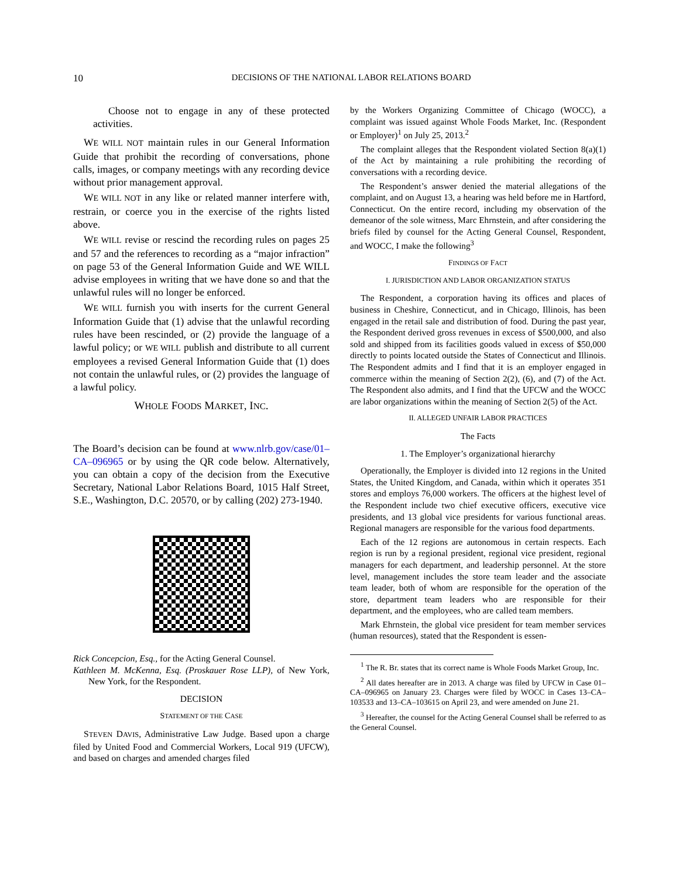10
DECISIONS OF THE NATIONAL LABOR RELATIONS BOARD
Choose not to engage in any of these protected activities.
WE WILL NOT maintain rules in our General Information Guide that prohibit the recording of conversations, phone calls, images, or company meetings with any recording device without prior management approval.
WE WILL NOT in any like or related manner interfere with, restrain, or coerce you in the exercise of the rights listed above.
WE WILL revise or rescind the recording rules on pages 25 and 57 and the references to recording as a “major infraction” on page 53 of the General Information Guide and WE WILL advise employees in writing that we have done so and that the unlawful rules will no longer be enforced.
WE WILL furnish you with inserts for the current General Information Guide that (1) advise that the unlawful recording rules have been rescinded, or (2) provide the language of a lawful policy; or WE WILL publish and distribute to all current employees a revised General Information Guide that (1) does not contain the unlawful rules, or (2) provides the language of a lawful policy.
WHOLE FOODS MARKET, INC.
The Board’s decision can be found at www.nlrb.gov/case/01–CA–096965 or by using the QR code below. Alternatively, you can obtain a copy of the decision from the Executive Secretary, National Labor Relations Board, 1015 Half Street, S.E., Washington, D.C. 20570, or by calling (202) 273-1940.
Rick Concepcion, Esq., for the Acting General Counsel.
Kathleen M. McKenna, Esq. (Proskauer Rose LLP), of New York, New York, for the Respondent.
DECISION
STATEMENT OF THE CASE
STEVEN DAVIS, Administrative Law Judge. Based upon a charge filed by United Food and Commercial Workers, Local 919 (UFCW), and based on charges and amended charges filed
by the Workers Organizing Committee of Chicago (WOCC), a complaint was issued against Whole Foods Market, Inc. (Respondent or Employer)<sup>1</sup> on July 25, 2013.<sup>2</sup>
The complaint alleges that the Respondent violated Section 8(a)(1) of the Act by maintaining a rule prohibiting the recording of conversations with a recording device.
The Respondent’s answer denied the material allegations of the complaint, and on August 13, a hearing was held before me in Hartford, Connecticut. On the entire record, including my observation of the demeanor of the sole witness, Marc Ehrnstein, and after considering the briefs filed by counsel for the Acting General Counsel, Respondent, and WOCC, I make the following<sup>3</sup>
FINDINGS OF FACT
I. JURISDICTION AND LABOR ORGANIZATION STATUS
The Respondent, a corporation having its offices and places of business in Cheshire, Connecticut, and in Chicago, Illinois, has been engaged in the retail sale and distribution of food. During the past year, the Respondent derived gross revenues in excess of $500,000, and also sold and shipped from its facilities goods valued in excess of $50,000 directly to points located outside the States of Connecticut and Illinois. The Respondent admits and I find that it is an employer engaged in commerce within the meaning of Section 2(2), (6), and (7) of the Act. The Respondent also admits, and I find that the UFCW and the WOCC are labor organizations within the meaning of Section 2(5) of the Act.
II. ALLEGED UNFAIR LABOR PRACTICES
The Facts
1. The Employer’s organizational hierarchy
Operationally, the Employer is divided into 12 regions in the United States, the United Kingdom, and Canada, within which it operates 351 stores and employs 76,000 workers. The officers at the highest level of the Respondent include two chief executive officers, executive vice presidents, and 13 global vice presidents for various functional areas. Regional managers are responsible for the various food departments.
Each of the 12 regions are autonomous in certain respects. Each region is run by a regional president, regional vice president, regional managers for each department, and leadership personnel. At the store level, management includes the store team leader and the associate team leader, both of whom are responsible for the operation of the store, department team leaders who are responsible for their department, and the employees, who are called team members.
Mark Ehrnstein, the global vice president for team member services (human resources), stated that the Respondent is essen-
<sup>1</sup> The R. Br. states that its correct name is Whole Foods Market Group, Inc.
<sup>2</sup> All dates hereafter are in 2013. A charge was filed by UFCW in Case 01–CA–096965 on January 23. Charges were filed by WOCC in Cases 13–CA–103533 and 13–CA–103615 on April 23, and were amended on June 21.
<sup>3</sup> Hereafter, the counsel for the Acting General Counsel shall be referred to as the General Counsel.